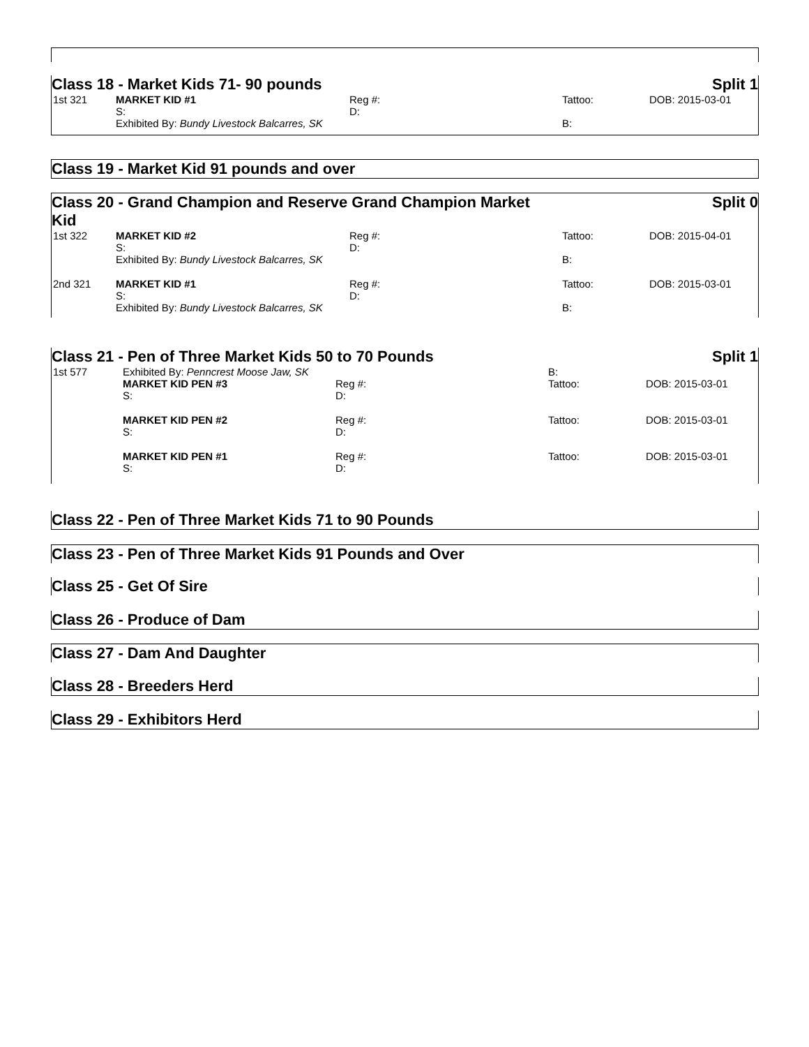Class 18 - Market Kids 71- 90 pounds Split 1
| 1st 321 | MARKET KID #1 | Reg #: | Tattoo: | DOB: 2015-03-01 |
| | S: | D: | | |
| | Exhibited By: Bundy Livestock Balcarres, SK | | B: | |
Class 19 - Market Kid 91 pounds and over
Class 20 - Grand Champion and Reserve Grand Champion Market
Kid Split 0
| 1st 322 | MARKET KID #2 | Reg #: | Tattoo: | DOB: 2015-04-01 |
| | S: | D: | | |
| | Exhibited By: Bundy Livestock Balcarres, SK | | B: | |
| 2nd 321 | MARKET KID #1 | Reg #: | Tattoo: | DOB: 2015-03-01 |
| | S: | D: | | |
| | Exhibited By: Bundy Livestock Balcarres, SK | | B: | |
Class 21 - Pen of Three Market Kids 50 to 70 Pounds Split 1
| 1st 577 | Exhibited By: Penncrest Moose Jaw, SK | | B: | |
| | MARKET KID PEN #3 | Reg #: | Tattoo: | DOB: 2015-03-01 |
| | S: | D: | | |
| | MARKET KID PEN #2 | Reg #: | Tattoo: | DOB: 2015-03-01 |
| | S: | D: | | |
| | MARKET KID PEN #1 | Reg #: | Tattoo: | DOB: 2015-03-01 |
| | S: | D: | | |
Class 22 - Pen of Three Market Kids 71 to 90 Pounds
Class 23 - Pen of Three Market Kids 91 Pounds and Over
Class 25 - Get Of Sire
Class 26 - Produce of Dam
Class 27 - Dam And Daughter
Class 28 - Breeders Herd
Class 29 - Exhibitors Herd